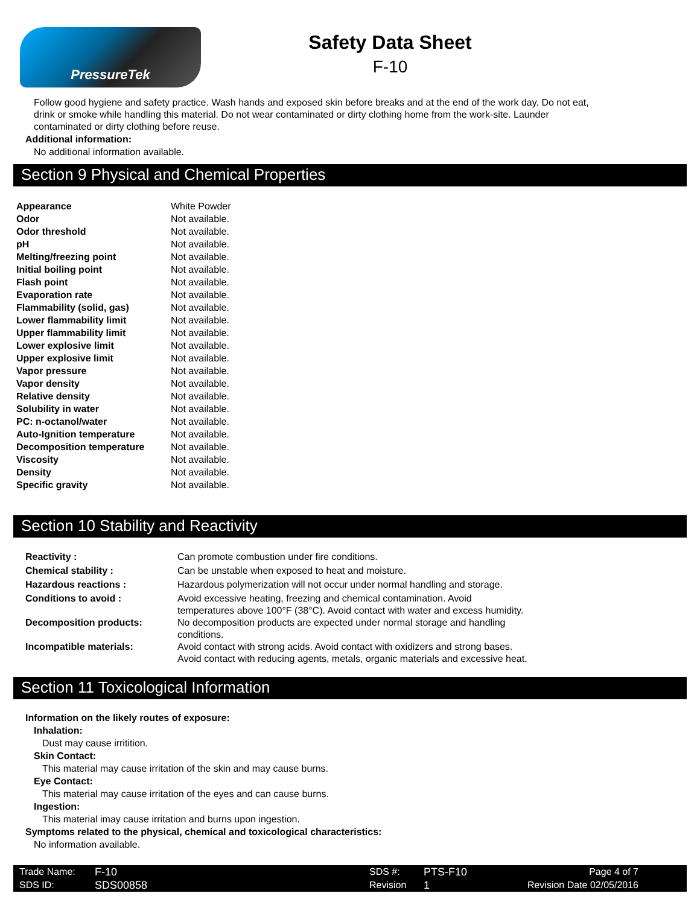PressureTek
Safety Data Sheet
F-10
Follow good hygiene and safety practice. Wash hands and exposed skin before breaks and at the end of the work day. Do not eat, drink or smoke while handling this material. Do not wear contaminated or dirty clothing home from the work-site. Launder contaminated or dirty clothing before reuse.
Additional information:
No additional information available.
Section 9 Physical and Chemical Properties
| Appearance | White Powder |
| Odor | Not available. |
| Odor threshold | Not available. |
| pH | Not available. |
| Melting/freezing point | Not available. |
| Initial boiling point | Not available. |
| Flash point | Not available. |
| Evaporation rate | Not available. |
| Flammability (solid, gas) | Not available. |
| Lower flammability limit | Not available. |
| Upper flammability limit | Not available. |
| Lower explosive limit | Not available. |
| Upper explosive limit | Not available. |
| Vapor pressure | Not available. |
| Vapor density | Not available. |
| Relative density | Not available. |
| Solubility in water | Not available. |
| PC: n-octanol/water | Not available. |
| Auto-Ignition temperature | Not available. |
| Decomposition temperature | Not available. |
| Viscosity | Not available. |
| Density | Not available. |
| Specific gravity | Not available. |
Section 10 Stability and Reactivity
| Reactivity : | Can promote combustion under fire conditions. |
| Chemical stability : | Can be unstable when exposed to heat and moisture. |
| Hazardous reactions : | Hazardous polymerization will not occur under normal handling and storage. |
| Conditions to avoid : | Avoid excessive heating, freezing and chemical contamination. Avoid temperatures above 100°F (38°C). Avoid contact with water and excess humidity. |
| Decomposition products: | No decomposition products are expected under normal storage and handling conditions. |
| Incompatible materials: | Avoid contact with strong acids. Avoid contact with oxidizers and strong bases. Avoid contact with reducing agents, metals, organic materials and excessive heat. |
Section 11 Toxicological Information
Information on the likely routes of exposure:
Inhalation:
Dust may cause irritition.
Skin Contact:
This material may cause irritation of the skin and may cause burns.
Eye Contact:
This material may cause irritation of the eyes and can cause burns.
Ingestion:
This material imay cause irritation and burns upon ingestion.
Symptoms related to the physical, chemical and toxicological characteristics:
No information available.
| Trade Name: | F-10 | SDS #: | PTS-F10 | Page 4 of 7 |
| SDS ID: | SDS00858 | Revision # | 1 | Revision Date 02/05/2016 |